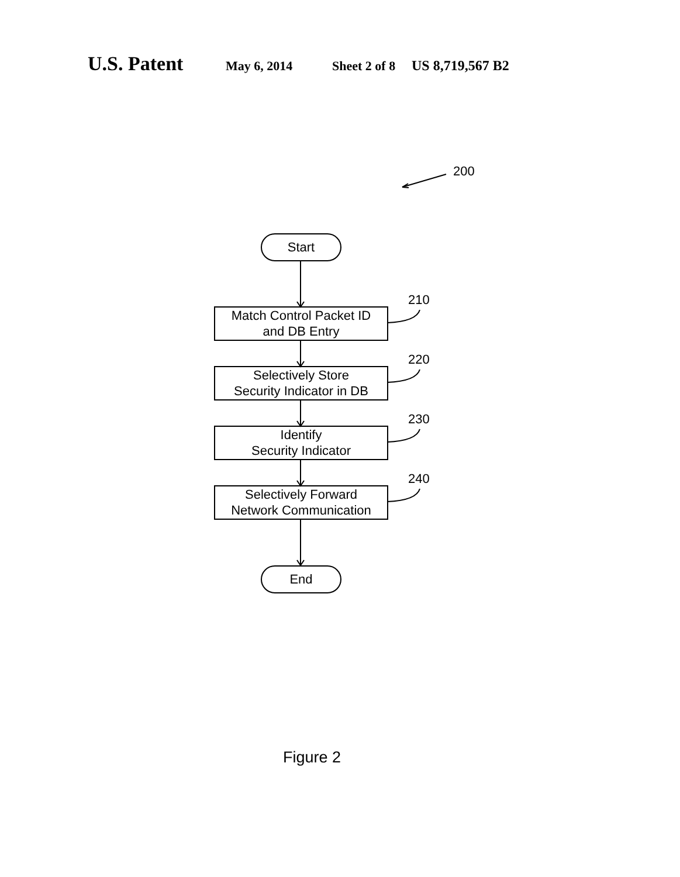U.S. Patent May 6, 2014 Sheet 2 of 8 US 8,719,567 B2
200
Start
210
Match Control Packet ID
and DB Entry
220
Selectively Store
Security Indicator in DB
230
Identify
Security Indicator
240
Selectively Forward
Network Communication
End
Figure 2